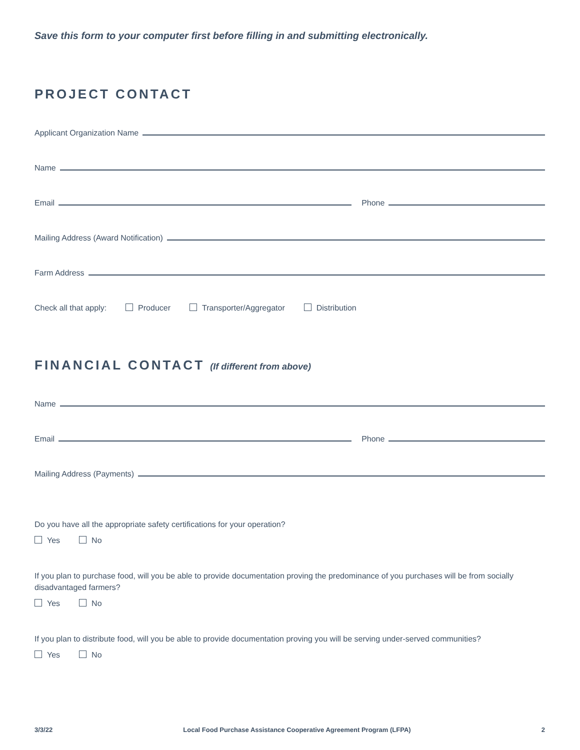Save this form to your computer first before filling in and submitting electronically.
PROJECT CONTACT
Applicant Organization Name
Name
Email Phone
Mailing Address (Award Notification)
Farm Address
Check all that apply: Producer Transporter/Aggregator Distribution
FINANCIAL CONTACT (If different from above)
Name
Email Phone
Mailing Address (Payments)
Do you have all the appropriate safety certifications for your operation?
Yes No
If you plan to purchase food, will you be able to provide documentation proving the predominance of you purchases will be from socially disadvantaged farmers?
Yes No
If you plan to distribute food, will you be able to provide documentation proving you will be serving under-served communities?
Yes No
3/3/22 Local Food Purchase Assistance Cooperative Agreement Program (LFPA) 2